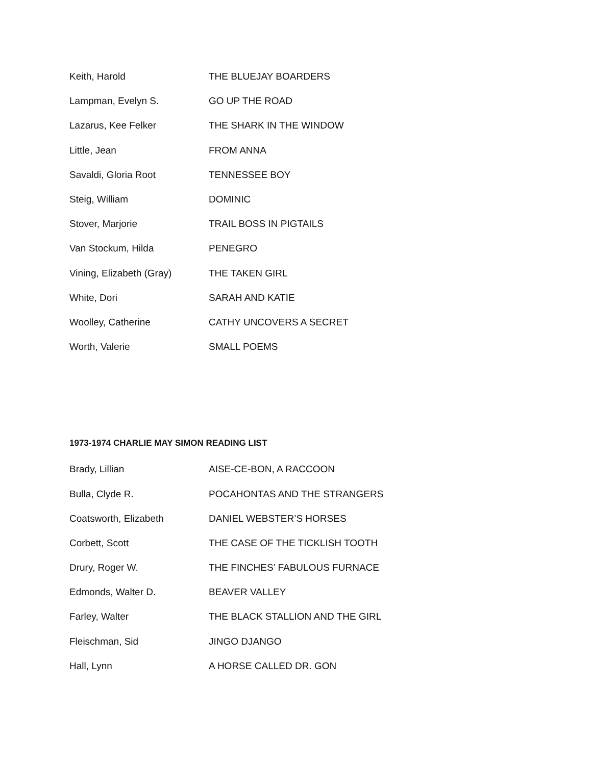| Keith, Harold | THE BLUEJAY BOARDERS |
| Lampman, Evelyn S. | GO UP THE ROAD |
| Lazarus, Kee Felker | THE SHARK IN THE WINDOW |
| Little, Jean | FROM ANNA |
| Savaldi, Gloria Root | TENNESSEE BOY |
| Steig, William | DOMINIC |
| Stover, Marjorie | TRAIL BOSS IN PIGTAILS |
| Van Stockum, Hilda | PENEGRO |
| Vining, Elizabeth (Gray) | THE TAKEN GIRL |
| White, Dori | SARAH AND KATIE |
| Woolley, Catherine | CATHY UNCOVERS A SECRET |
| Worth, Valerie | SMALL POEMS |
1973-1974 CHARLIE MAY SIMON READING LIST
| Brady, Lillian | AISE-CE-BON, A RACCOON |
| Bulla, Clyde R. | POCAHONTAS AND THE STRANGERS |
| Coatsworth, Elizabeth | DANIEL WEBSTER’S HORSES |
| Corbett, Scott | THE CASE OF THE TICKLISH TOOTH |
| Drury, Roger W. | THE FINCHES’ FABULOUS FURNACE |
| Edmonds, Walter D. | BEAVER VALLEY |
| Farley, Walter | THE BLACK STALLION AND THE GIRL |
| Fleischman, Sid | JINGO DJANGO |
| Hall, Lynn | A HORSE CALLED DR. GON |